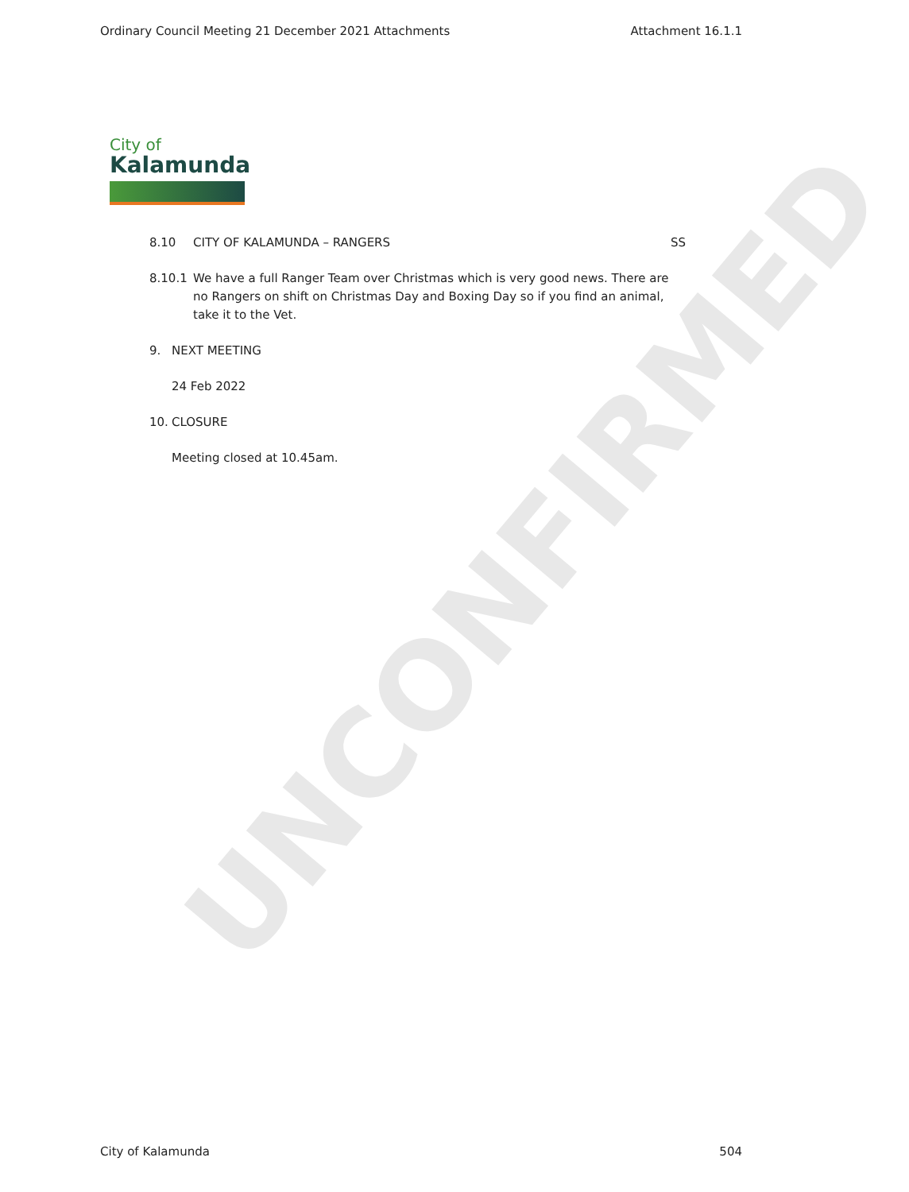UNCONFIRMED
Ordinary Council Meeting 21 December 2021 Attachments Attachment 16.1.1
City of
Kalamunda
8.10 CITY OF KALAMUNDA – RANGERS SS
8.10.1 We have a full Ranger Team over Christmas which is very good news. There are no Rangers on shift on Christmas Day and Boxing Day so if you find an animal, take it to the Vet.
9. NEXT MEETING
24 Feb 2022
10. CLOSURE
Meeting closed at 10.45am.
City of Kalamunda 504